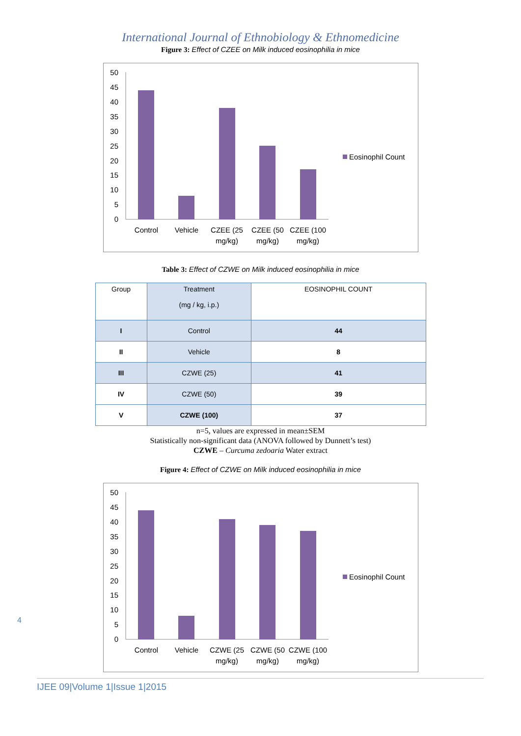International Journal of Ethnobiology & Ethnomedicine
Figure 3: Effect of CZEE on Milk induced eosinophilia in mice
50
45
40
35
30
25
20
15
10
5
0
Control
Vehicle
CZEE (25
mg/kg)
CZEE (50
mg/kg)
CZEE (100
mg/kg)
Eosinophil Count
Table 3: Effect of CZWE on Milk induced eosinophilia in mice
| Group | Treatment (mg / kg, i.p.) | EOSINOPHIL COUNT |
| --- | --- | --- |
| I | Control | 44 |
| II | Vehicle | 8 |
| III | CZWE (25) | 41 |
| IV | CZWE (50) | 39 |
| V | CZWE (100) | 37 |
n=5, values are expressed in mean±SEM
Statistically non-significant data (ANOVA followed by Dunnett’s test)
CZWE – Curcuma zedoaria Water extract
Figure 4: Effect of CZWE on Milk induced eosinophilia in mice
50
45
40
35
30
25
20
15
10
5
0
Control
Vehicle
CZWE (25
mg/kg)
CZWE (50
mg/kg)
CZWE (100
mg/kg)
Eosinophil Count
4
IJEE 09|Volume 1|Issue 1|2015